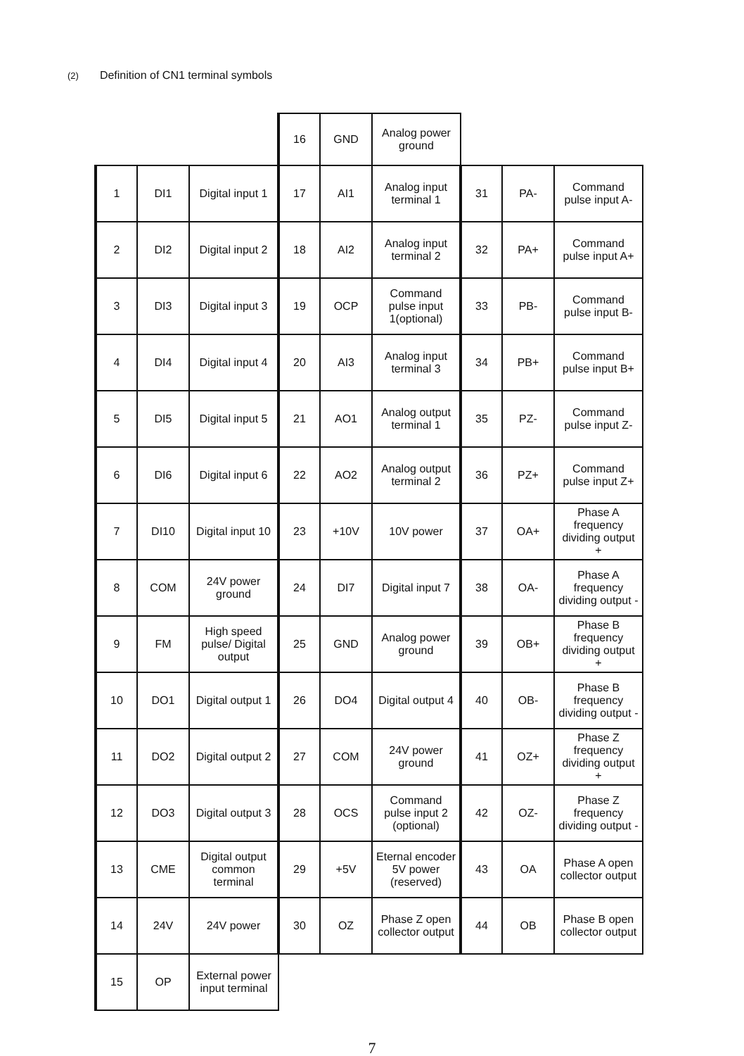(2) Definition of CN1 terminal symbols
| | | | 16 | GND | Analog power ground | | | |
| 1 | DI1 | Digital input 1 | 17 | AI1 | Analog input terminal 1 | 31 | PA- | Command pulse input A- |
| 2 | DI2 | Digital input 2 | 18 | AI2 | Analog input terminal 2 | 32 | PA+ | Command pulse input A+ |
| 3 | DI3 | Digital input 3 | 19 | OCP | Command pulse input 1(optional) | 33 | PB- | Command pulse input B- |
| 4 | DI4 | Digital input 4 | 20 | AI3 | Analog input terminal 3 | 34 | PB+ | Command pulse input B+ |
| 5 | DI5 | Digital input 5 | 21 | AO1 | Analog output terminal 1 | 35 | PZ- | Command pulse input Z- |
| 6 | DI6 | Digital input 6 | 22 | AO2 | Analog output terminal 2 | 36 | PZ+ | Command pulse input Z+ |
| 7 | DI10 | Digital input 10 | 23 | +10V | 10V power | 37 | OA+ | Phase A frequency dividing output + |
| 8 | COM | 24V power ground | 24 | DI7 | Digital input 7 | 38 | OA- | Phase A frequency dividing output - |
| 9 | FM | High speed pulse/ Digital output | 25 | GND | Analog power ground | 39 | OB+ | Phase B frequency dividing output + |
| 10 | DO1 | Digital output 1 | 26 | DO4 | Digital output 4 | 40 | OB- | Phase B frequency dividing output - |
| 11 | DO2 | Digital output 2 | 27 | COM | 24V power ground | 41 | OZ+ | Phase Z frequency dividing output + |
| 12 | DO3 | Digital output 3 | 28 | OCS | Command pulse input 2 (optional) | 42 | OZ- | Phase Z frequency dividing output - |
| 13 | CME | Digital output common terminal | 29 | +5V | Eternal encoder 5V power (reserved) | 43 | OA | Phase A open collector output |
| 14 | 24V | 24V power | 30 | OZ | Phase Z open collector output | 44 | OB | Phase B open collector output |
| 15 | OP | External power input terminal | | | | | | |
7